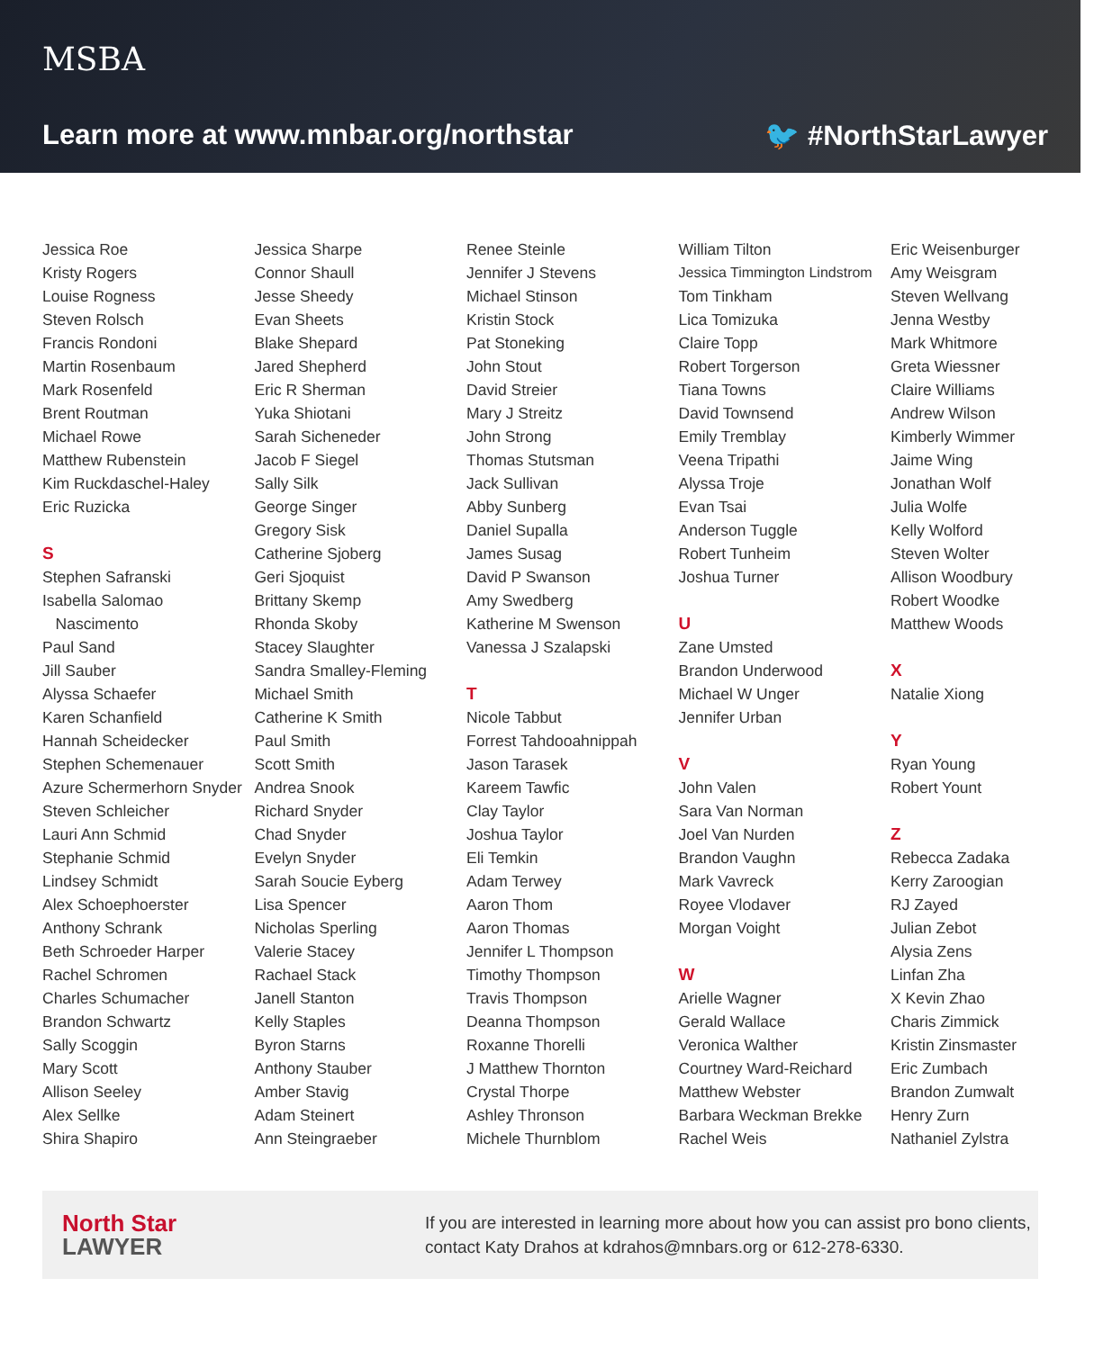MSBA
Learn more at www.mnbar.org/northstar
🐦 #NorthStarLawyer
Jessica Roe
Kristy Rogers
Louise Rogness
Steven Rolsch
Francis Rondoni
Martin Rosenbaum
Mark Rosenfeld
Brent Routman
Michael Rowe
Matthew Rubenstein
Kim Ruckdaschel-Haley
Eric Ruzicka
S
Stephen Safranski
Isabella Salomao
Nascimento
Paul Sand
Jill Sauber
Alyssa Schaefer
Karen Schanfield
Hannah Scheidecker
Stephen Schemenauer
Azure Schermerhorn Snyder
Steven Schleicher
Lauri Ann Schmid
Stephanie Schmid
Lindsey Schmidt
Alex Schoephoerster
Anthony Schrank
Beth Schroeder Harper
Rachel Schromen
Charles Schumacher
Brandon Schwartz
Sally Scoggin
Mary Scott
Allison Seeley
Alex Sellke
Shira Shapiro
Jessica Sharpe
Connor Shaull
Jesse Sheedy
Evan Sheets
Blake Shepard
Jared Shepherd
Eric R Sherman
Yuka Shiotani
Sarah Sicheneder
Jacob F Siegel
Sally Silk
George Singer
Gregory Sisk
Catherine Sjoberg
Geri Sjoquist
Brittany Skemp
Rhonda Skoby
Stacey Slaughter
Sandra Smalley-Fleming
Michael Smith
Catherine K Smith
Paul Smith
Scott Smith
Andrea Snook
Richard Snyder
Chad Snyder
Evelyn Snyder
Sarah Soucie Eyberg
Lisa Spencer
Nicholas Sperling
Valerie Stacey
Rachael Stack
Janell Stanton
Kelly Staples
Byron Starns
Anthony Stauber
Amber Stavig
Adam Steinert
Ann Steingraeber
Renee Steinle
Jennifer J Stevens
Michael Stinson
Kristin Stock
Pat Stoneking
John Stout
David Streier
Mary J Streitz
John Strong
Thomas Stutsman
Jack Sullivan
Abby Sunberg
Daniel Supalla
James Susag
David P Swanson
Amy Swedberg
Katherine M Swenson
Vanessa J Szalapski
T
Nicole Tabbut
Forrest Tahdooahnippah
Jason Tarasek
Kareem Tawfic
Clay Taylor
Joshua Taylor
Eli Temkin
Adam Terwey
Aaron Thom
Aaron Thomas
Jennifer L Thompson
Timothy Thompson
Travis Thompson
Deanna Thompson
Roxanne Thorelli
J Matthew Thornton
Crystal Thorpe
Ashley Thronson
Michele Thurnblom
William Tilton
Jessica Timmington Lindstrom
Tom Tinkham
Lica Tomizuka
Claire Topp
Robert Torgerson
Tiana Towns
David Townsend
Emily Tremblay
Veena Tripathi
Alyssa Troje
Evan Tsai
Anderson Tuggle
Robert Tunheim
Joshua Turner
U
Zane Umsted
Brandon Underwood
Michael W Unger
Jennifer Urban
V
John Valen
Sara Van Norman
Joel Van Nurden
Brandon Vaughn
Mark Vavreck
Royee Vlodaver
Morgan Voight
W
Arielle Wagner
Gerald Wallace
Veronica Walther
Courtney Ward-Reichard
Matthew Webster
Barbara Weckman Brekke
Rachel Weis
Eric Weisenburger
Amy Weisgram
Steven Wellvang
Jenna Westby
Mark Whitmore
Greta Wiessner
Claire Williams
Andrew Wilson
Kimberly Wimmer
Jaime Wing
Jonathan Wolf
Julia Wolfe
Kelly Wolford
Steven Wolter
Allison Woodbury
Robert Woodke
Matthew Woods
X
Natalie Xiong
Y
Ryan Young
Robert Yount
Z
Rebecca Zadaka
Kerry Zaroogian
RJ Zayed
Julian Zebot
Alysia Zens
Linfan Zha
X Kevin Zhao
Charis Zimmick
Kristin Zinsmaster
Eric Zumbach
Brandon Zumwalt
Henry Zurn
Nathaniel Zylstra
North Star
LAWYER
If you are interested in learning more about how you can assist pro bono clients,
contact Katy Drahos at kdrahos@mnbars.org or 612-278-6330.